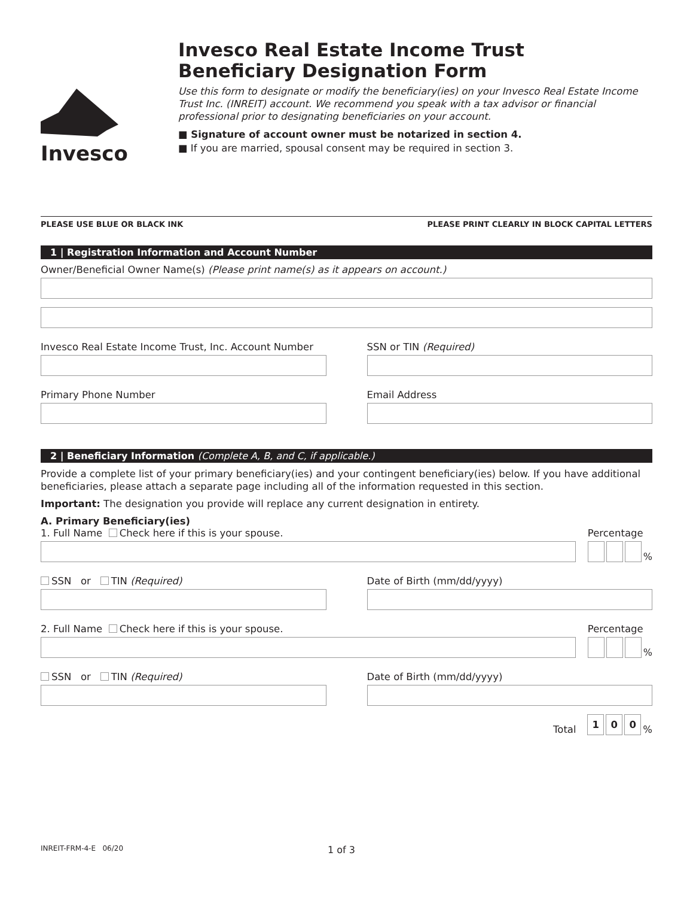Invesco
Invesco Real Estate Income Trust
Beneficiary Designation Form
Use this form to designate or modify the beneficiary(ies) on your Invesco Real Estate Income Trust Inc. (INREIT) account. We recommend you speak with a tax advisor or financial professional prior to designating beneficiaries on your account.
■ Signature of account owner must be notarized in section 4.
■ If you are married, spousal consent may be required in section 3.
PLEASE USE BLUE OR BLACK INK PLEASE PRINT CLEARLY IN BLOCK CAPITAL LETTERS
1 | Registration Information and Account Number
Owner/Beneficial Owner Name(s) (Please print name(s) as it appears on account.)
Invesco Real Estate Income Trust, Inc. Account Number
SSN or TIN (Required)
Primary Phone Number Email Address
2 | Beneficiary Information (Complete A, B, and C, if applicable.)
Provide a complete list of your primary beneficiary(ies) and your contingent beneficiary(ies) below. If you have additional beneficiaries, please attach a separate page including all of the information requested in this section.
Important: The designation you provide will replace any current designation in entirety.
A. Primary Beneficiary(ies)
1. Full Name Check here if this is your spouse.
Percentage
%
SSN or TIN (Required) Date of Birth (mm/dd/yyyy)
2. Full Name Check here if this is your spouse.
Percentage
%
SSN or TIN (Required) Date of Birth (mm/dd/yyyy)
Total 1 0 0 %
INREIT-FRM-4-E 06/20 1 of 3